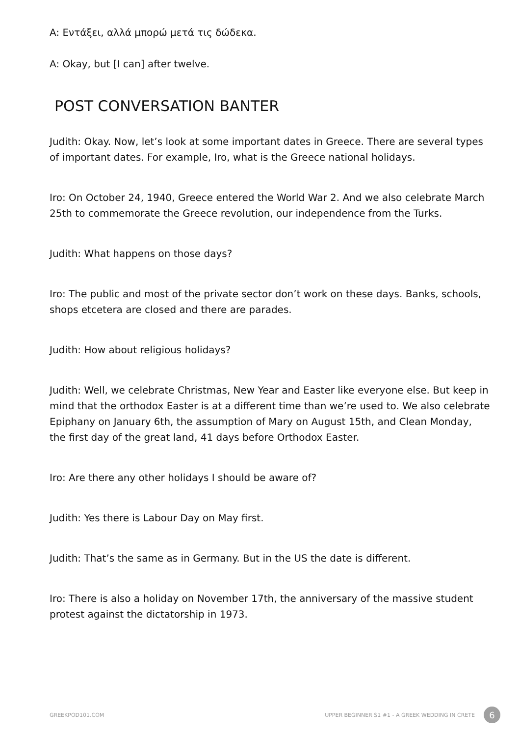A: Εντάξει, αλλά μπορώ μετά τις δώδεκα.
A: Okay, but [I can] after twelve.
POST CONVERSATION BANTER
Judith: Okay. Now, let’s look at some important dates in Greece. There are several types of important dates. For example, Iro, what is the Greece national holidays.
Iro: On October 24, 1940, Greece entered the World War 2. And we also celebrate March 25th to commemorate the Greece revolution, our independence from the Turks.
Judith: What happens on those days?
Iro: The public and most of the private sector don’t work on these days. Banks, schools, shops etcetera are closed and there are parades.
Judith: How about religious holidays?
Judith: Well, we celebrate Christmas, New Year and Easter like everyone else. But keep in mind that the orthodox Easter is at a different time than we’re used to. We also celebrate Epiphany on January 6th, the assumption of Mary on August 15th, and Clean Monday, the first day of the great land, 41 days before Orthodox Easter.
Iro: Are there any other holidays I should be aware of?
Judith: Yes there is Labour Day on May first.
Judith: That’s the same as in Germany. But in the US the date is different.
Iro: There is also a holiday on November 17th, the anniversary of the massive student protest against the dictatorship in 1973.
GREEKPOD101.COM UPPER BEGINNER S1 #1 - A GREEK WEDDING IN CRETE 6